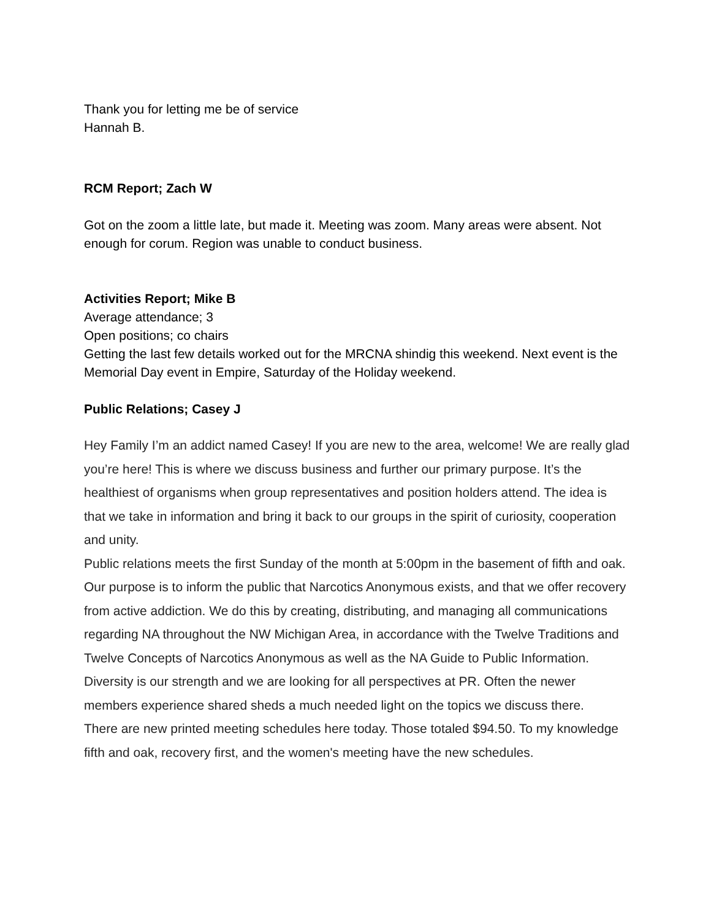Thank you for letting me be of service
Hannah B.
RCM Report; Zach W
Got on the zoom a little late, but made it. Meeting was zoom. Many areas were absent. Not enough for corum. Region was unable to conduct business.
Activities Report; Mike B
Average attendance; 3
Open positions; co chairs
Getting the last few details worked out for the MRCNA shindig this weekend. Next event is the Memorial Day event in Empire, Saturday of the Holiday weekend.
Public Relations; Casey J
Hey Family I’m an addict named Casey! If you are new to the area, welcome! We are really glad you’re here! This is where we discuss business and further our primary purpose. It’s the healthiest of organisms when group representatives and position holders attend. The idea is that we take in information and bring it back to our groups in the spirit of curiosity, cooperation and unity.
Public relations meets the first Sunday of the month at 5:00pm in the basement of fifth and oak. Our purpose is to inform the public that Narcotics Anonymous exists, and that we offer recovery from active addiction. We do this by creating, distributing, and managing all communications regarding NA throughout the NW Michigan Area, in accordance with the Twelve Traditions and Twelve Concepts of Narcotics Anonymous as well as the NA Guide to Public Information. Diversity is our strength and we are looking for all perspectives at PR. Often the newer members experience shared sheds a much needed light on the topics we discuss there.
There are new printed meeting schedules here today. Those totaled $94.50. To my knowledge fifth and oak, recovery first, and the women's meeting have the new schedules.